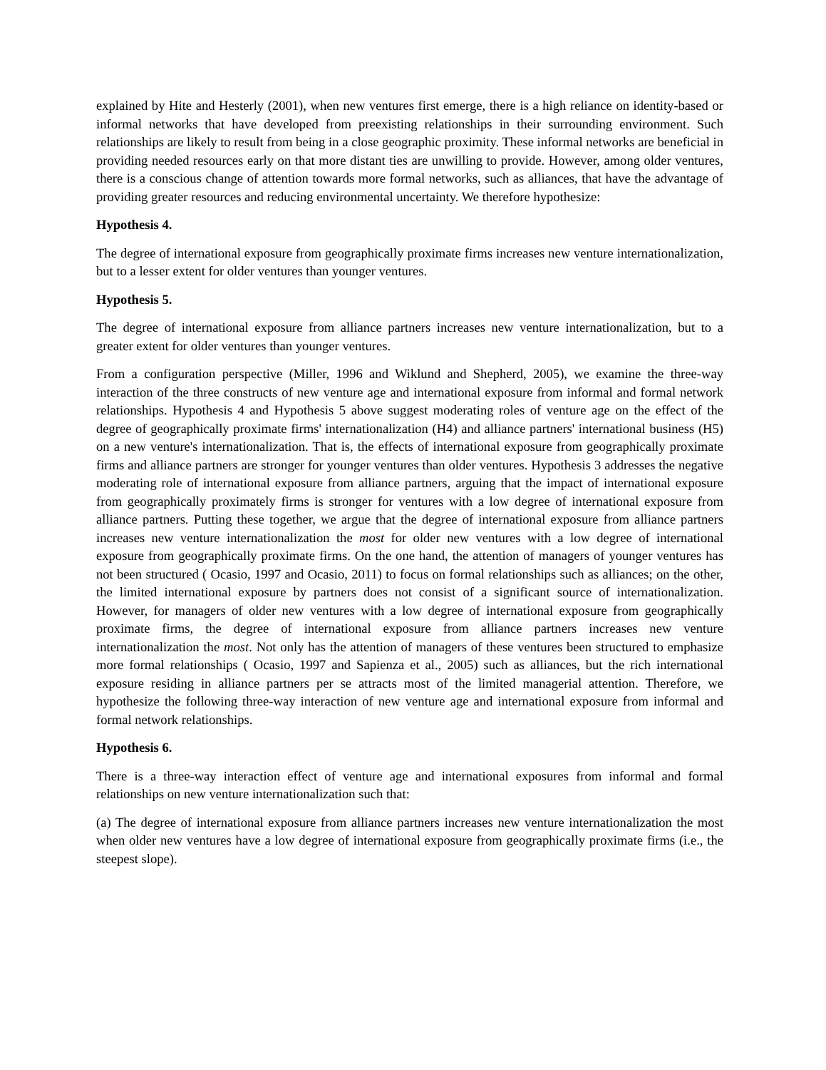explained by Hite and Hesterly (2001), when new ventures first emerge, there is a high reliance on identity-based or informal networks that have developed from preexisting relationships in their surrounding environment. Such relationships are likely to result from being in a close geographic proximity. These informal networks are beneficial in providing needed resources early on that more distant ties are unwilling to provide. However, among older ventures, there is a conscious change of attention towards more formal networks, such as alliances, that have the advantage of providing greater resources and reducing environmental uncertainty. We therefore hypothesize:
Hypothesis 4.
The degree of international exposure from geographically proximate firms increases new venture internationalization, but to a lesser extent for older ventures than younger ventures.
Hypothesis 5.
The degree of international exposure from alliance partners increases new venture internationalization, but to a greater extent for older ventures than younger ventures.
From a configuration perspective (Miller, 1996 and Wiklund and Shepherd, 2005), we examine the three-way interaction of the three constructs of new venture age and international exposure from informal and formal network relationships. Hypothesis 4 and Hypothesis 5 above suggest moderating roles of venture age on the effect of the degree of geographically proximate firms' internationalization (H4) and alliance partners' international business (H5) on a new venture's internationalization. That is, the effects of international exposure from geographically proximate firms and alliance partners are stronger for younger ventures than older ventures. Hypothesis 3 addresses the negative moderating role of international exposure from alliance partners, arguing that the impact of international exposure from geographically proximately firms is stronger for ventures with a low degree of international exposure from alliance partners. Putting these together, we argue that the degree of international exposure from alliance partners increases new venture internationalization the most for older new ventures with a low degree of international exposure from geographically proximate firms. On the one hand, the attention of managers of younger ventures has not been structured ( Ocasio, 1997 and Ocasio, 2011) to focus on formal relationships such as alliances; on the other, the limited international exposure by partners does not consist of a significant source of internationalization. However, for managers of older new ventures with a low degree of international exposure from geographically proximate firms, the degree of international exposure from alliance partners increases new venture internationalization the most. Not only has the attention of managers of these ventures been structured to emphasize more formal relationships ( Ocasio, 1997 and Sapienza et al., 2005) such as alliances, but the rich international exposure residing in alliance partners per se attracts most of the limited managerial attention. Therefore, we hypothesize the following three-way interaction of new venture age and international exposure from informal and formal network relationships.
Hypothesis 6.
There is a three-way interaction effect of venture age and international exposures from informal and formal relationships on new venture internationalization such that:
(a) The degree of international exposure from alliance partners increases new venture internationalization the most when older new ventures have a low degree of international exposure from geographically proximate firms (i.e., the steepest slope).